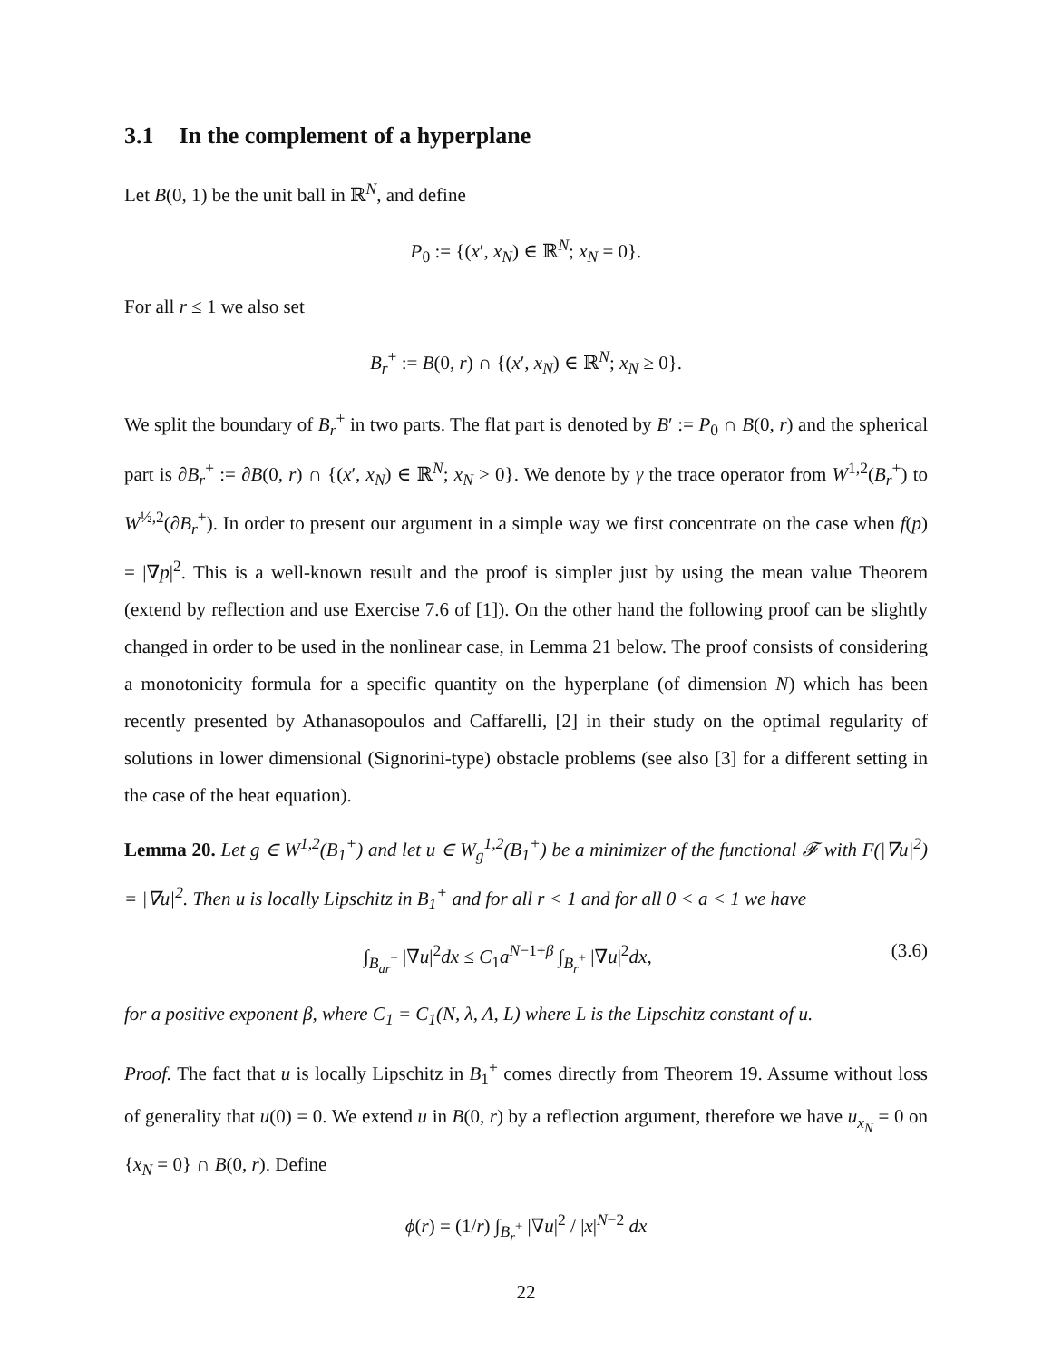3.1 In the complement of a hyperplane
Let B(0, 1) be the unit ball in ℝ<sup>N</sup>, and define
P<sub>0</sub> := {(x′, x<sub>N</sub>) ∈ ℝ<sup>N</sup>; x<sub>N</sub> = 0}.
For all r ≤ 1 we also set
B<sub>r</sub><sup>+</sup> := B(0, r) ∩ {(x′, x<sub>N</sub>) ∈ ℝ<sup>N</sup>; x<sub>N</sub> ≥ 0}.
We split the boundary of B<sub>r</sub><sup>+</sup> in two parts. The flat part is denoted by B′ := P<sub>0</sub> ∩ B(0, r) and the spherical part is ∂B<sub>r</sub><sup>+</sup> := ∂B(0, r) ∩ {(x′, x<sub>N</sub>) ∈ ℝ<sup>N</sup>; x<sub>N</sub> > 0}. We denote by γ the trace operator from W<sup>1,2</sup>(B<sub>r</sub><sup>+</sup>) to W<sup>½,2</sup>(∂B<sub>r</sub><sup>+</sup>). In order to present our argument in a simple way we first concentrate on the case when f(p) = |∇p|<sup>2</sup>. This is a well-known result and the proof is simpler just by using the mean value Theorem (extend by reflection and use Exercise 7.6 of [1]). On the other hand the following proof can be slightly changed in order to be used in the nonlinear case, in Lemma 21 below. The proof consists of considering a monotonicity formula for a specific quantity on the hyperplane (of dimension N) which has been recently presented by Athanasopoulos and Caffarelli, [2] in their study on the optimal regularity of solutions in lower dimensional (Signorini-type) obstacle problems (see also [3] for a different setting in the case of the heat equation).
Lemma 20. Let g ∈ W<sup>1,2</sup>(B<sub>1</sub><sup>+</sup>) and let u ∈ W<sub>g</sub><sup>1,2</sup>(B<sub>1</sub><sup>+</sup>) be a minimizer of the functional 𝓕 with F(|∇u|<sup>2</sup>) = |∇u|<sup>2</sup>. Then u is locally Lipschitz in B<sub>1</sub><sup>+</sup> and for all r < 1 and for all 0 < a < 1 we have
∫<sub>B<sub>ar</sub><sup>+</sup></sub> |∇u|<sup>2</sup>dx ≤ C<sub>1</sub>a<sup>N−1+β</sup> ∫<sub>B<sub>r</sub><sup>+</sup></sub> |∇u|<sup>2</sup>dx,
(3.6)
for a positive exponent β, where C<sub>1</sub> = C<sub>1</sub>(N, λ, Λ, L) where L is the Lipschitz constant of u.
Proof. The fact that u is locally Lipschitz in B<sub>1</sub><sup>+</sup> comes directly from Theorem 19. Assume without loss of generality that u(0) = 0. We extend u in B(0, r) by a reflection argument, therefore we have u<sub>x<sub>N</sub></sub> = 0 on {x<sub>N</sub> = 0} ∩ B(0, r). Define
ϕ(r) = (1/r) ∫<sub>B<sub>r</sub><sup>+</sup></sub> |∇u|<sup>2</sup> / |x|<sup>N−2</sup> dx
22